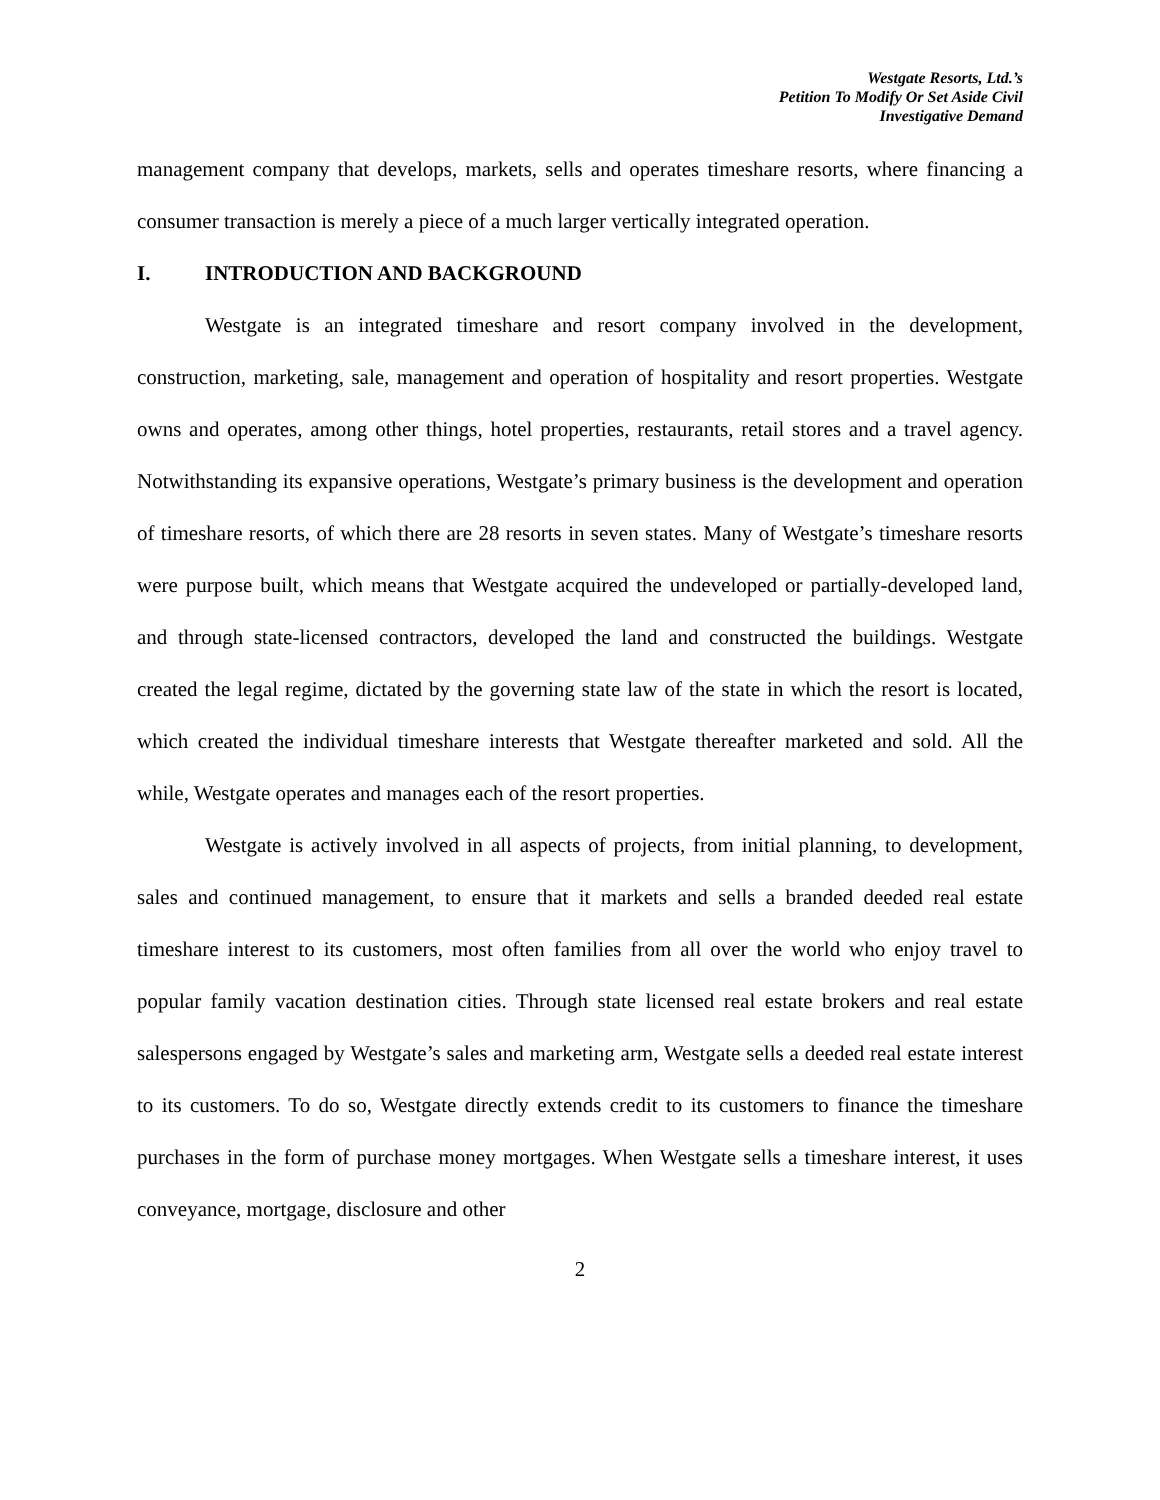Westgate Resorts, Ltd.’s
Petition To Modify Or Set Aside Civil
Investigative Demand
management company that develops, markets, sells and operates timeshare resorts, where financing a consumer transaction is merely a piece of a much larger vertically integrated operation.
I. INTRODUCTION AND BACKGROUND
Westgate is an integrated timeshare and resort company involved in the development, construction, marketing, sale, management and operation of hospitality and resort properties. Westgate owns and operates, among other things, hotel properties, restaurants, retail stores and a travel agency. Notwithstanding its expansive operations, Westgate’s primary business is the development and operation of timeshare resorts, of which there are 28 resorts in seven states. Many of Westgate’s timeshare resorts were purpose built, which means that Westgate acquired the undeveloped or partially-developed land, and through state-licensed contractors, developed the land and constructed the buildings. Westgate created the legal regime, dictated by the governing state law of the state in which the resort is located, which created the individual timeshare interests that Westgate thereafter marketed and sold. All the while, Westgate operates and manages each of the resort properties.
Westgate is actively involved in all aspects of projects, from initial planning, to development, sales and continued management, to ensure that it markets and sells a branded deeded real estate timeshare interest to its customers, most often families from all over the world who enjoy travel to popular family vacation destination cities. Through state licensed real estate brokers and real estate salespersons engaged by Westgate’s sales and marketing arm, Westgate sells a deeded real estate interest to its customers. To do so, Westgate directly extends credit to its customers to finance the timeshare purchases in the form of purchase money mortgages. When Westgate sells a timeshare interest, it uses conveyance, mortgage, disclosure and other
2